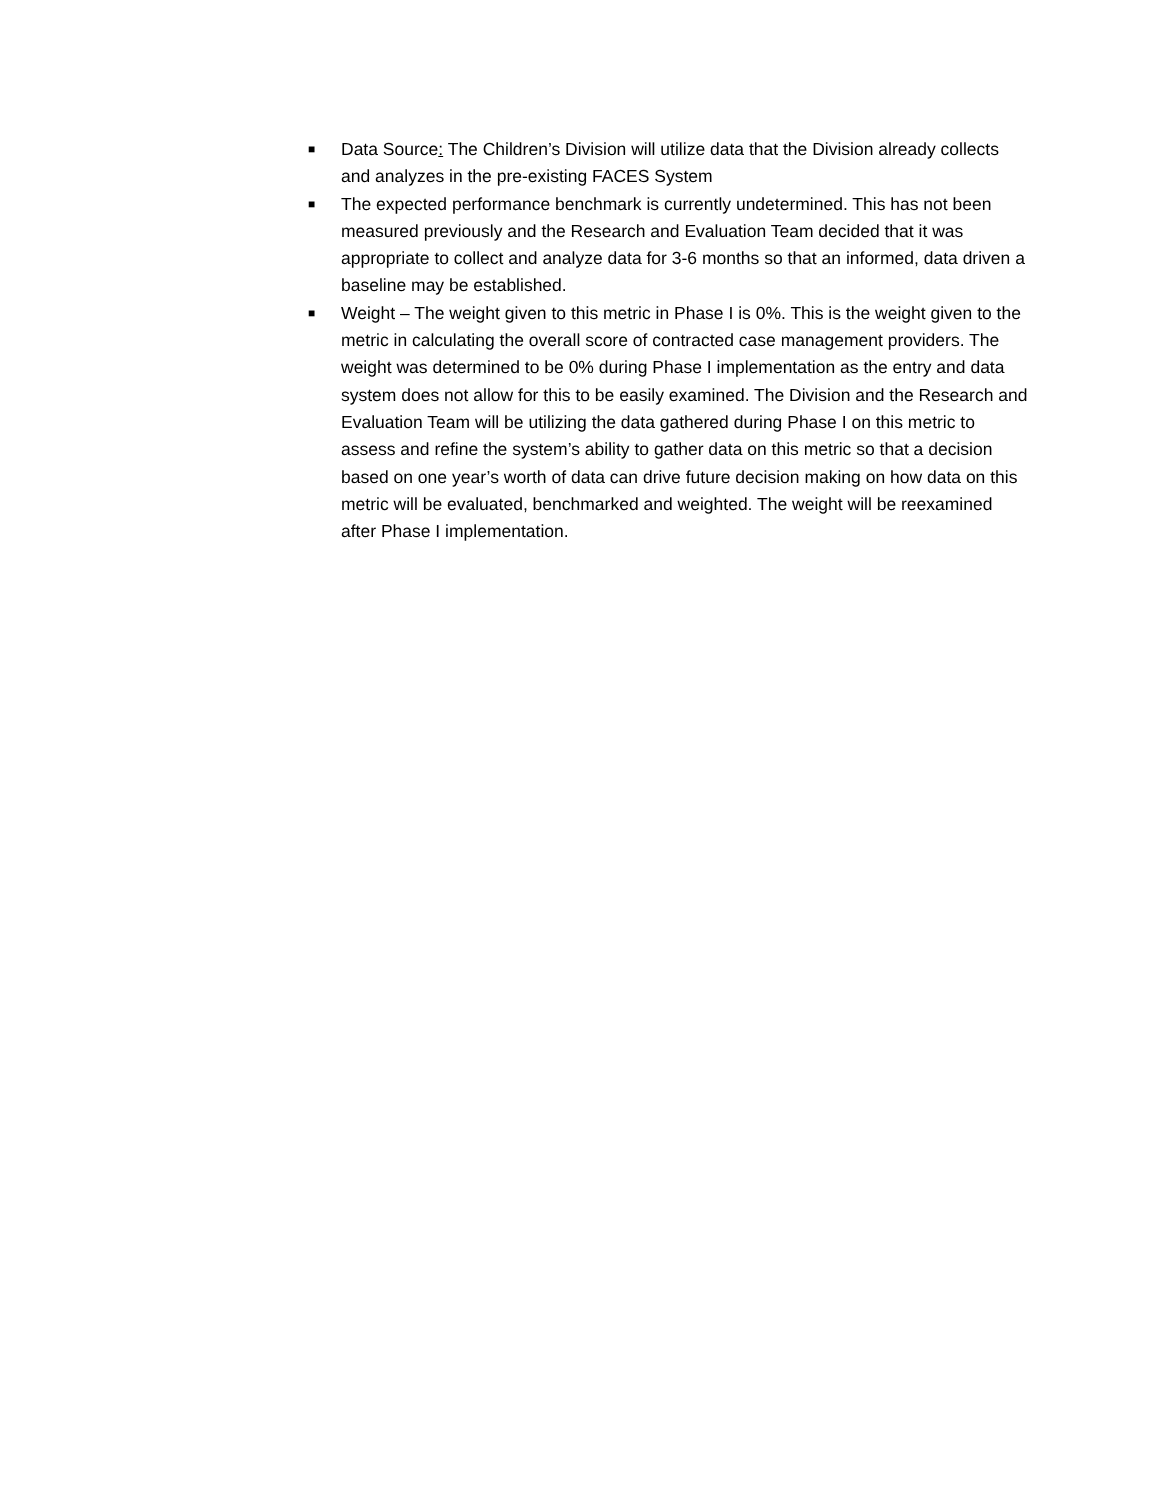■ Data Source: The Children’s Division will utilize data that the Division already collects and analyzes in the pre-existing FACES System
■ The expected performance benchmark is currently undetermined. This has not been measured previously and the Research and Evaluation Team decided that it was appropriate to collect and analyze data for 3-6 months so that an informed, data driven a baseline may be established.
■ Weight – The weight given to this metric in Phase I is 0%. This is the weight given to the metric in calculating the overall score of contracted case management providers. The weight was determined to be 0% during Phase I implementation as the entry and data system does not allow for this to be easily examined. The Division and the Research and Evaluation Team will be utilizing the data gathered during Phase I on this metric to assess and refine the system’s ability to gather data on this metric so that a decision based on one year’s worth of data can drive future decision making on how data on this metric will be evaluated, benchmarked and weighted. The weight will be reexamined after Phase I implementation.